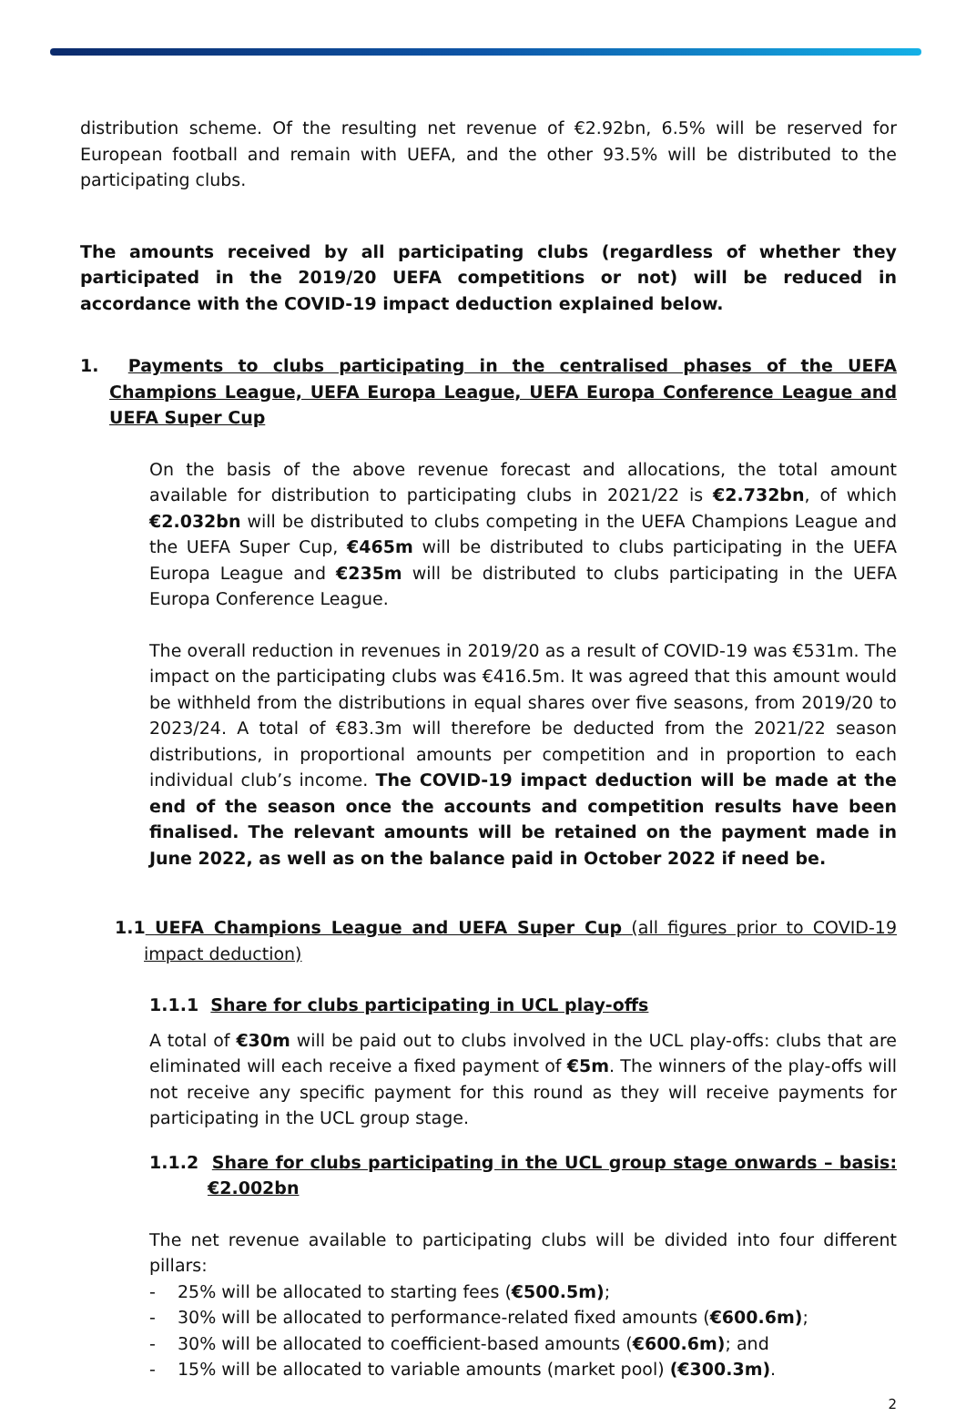distribution scheme. Of the resulting net revenue of €2.92bn, 6.5% will be reserved for European football and remain with UEFA, and the other 93.5% will be distributed to the participating clubs.
The amounts received by all participating clubs (regardless of whether they participated in the 2019/20 UEFA competitions or not) will be reduced in accordance with the COVID-19 impact deduction explained below.
1. Payments to clubs participating in the centralised phases of the UEFA Champions League, UEFA Europa League, UEFA Europa Conference League and UEFA Super Cup
On the basis of the above revenue forecast and allocations, the total amount available for distribution to participating clubs in 2021/22 is €2.732bn, of which €2.032bn will be distributed to clubs competing in the UEFA Champions League and the UEFA Super Cup, €465m will be distributed to clubs participating in the UEFA Europa League and €235m will be distributed to clubs participating in the UEFA Europa Conference League.
The overall reduction in revenues in 2019/20 as a result of COVID-19 was €531m. The impact on the participating clubs was €416.5m. It was agreed that this amount would be withheld from the distributions in equal shares over five seasons, from 2019/20 to 2023/24. A total of €83.3m will therefore be deducted from the 2021/22 season distributions, in proportional amounts per competition and in proportion to each individual club’s income. The COVID-19 impact deduction will be made at the end of the season once the accounts and competition results have been finalised. The relevant amounts will be retained on the payment made in June 2022, as well as on the balance paid in October 2022 if need be.
1.1 UEFA Champions League and UEFA Super Cup (all figures prior to COVID-19 impact deduction)
1.1.1 Share for clubs participating in UCL play-offs
A total of €30m will be paid out to clubs involved in the UCL play-offs: clubs that are eliminated will each receive a fixed payment of €5m. The winners of the play-offs will not receive any specific payment for this round as they will receive payments for participating in the UCL group stage.
1.1.2 Share for clubs participating in the UCL group stage onwards – basis: €2.002bn
The net revenue available to participating clubs will be divided into four different pillars:
- 25% will be allocated to starting fees (€500.5m);
- 30% will be allocated to performance-related fixed amounts (€600.6m);
- 30% will be allocated to coefficient-based amounts (€600.6m); and
- 15% will be allocated to variable amounts (market pool) (€300.3m).
2